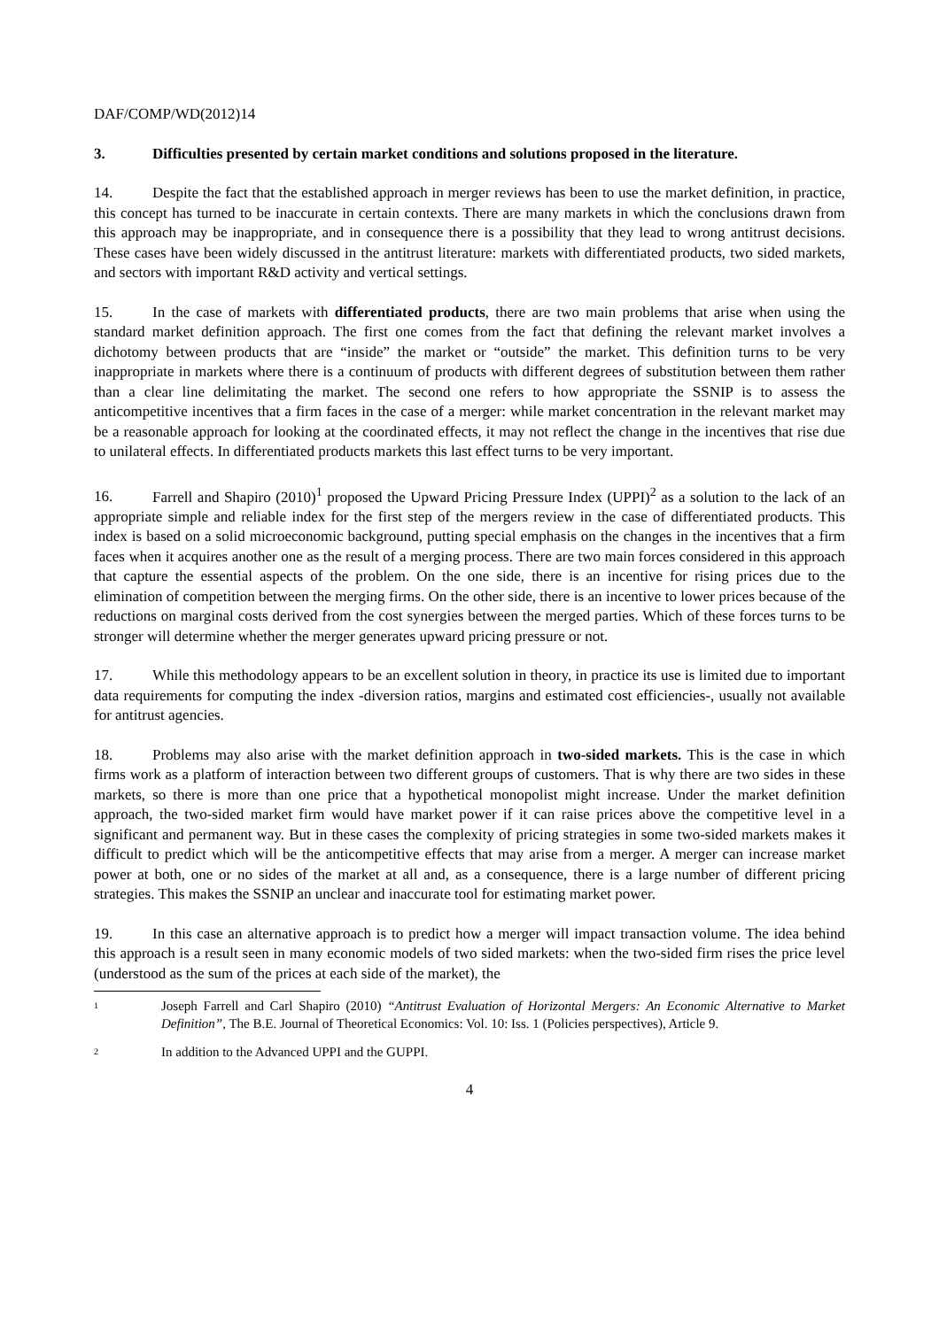DAF/COMP/WD(2012)14
3. Difficulties presented by certain market conditions and solutions proposed in the literature.
14. Despite the fact that the established approach in merger reviews has been to use the market definition, in practice, this concept has turned to be inaccurate in certain contexts. There are many markets in which the conclusions drawn from this approach may be inappropriate, and in consequence there is a possibility that they lead to wrong antitrust decisions. These cases have been widely discussed in the antitrust literature: markets with differentiated products, two sided markets, and sectors with important R&D activity and vertical settings.
15. In the case of markets with differentiated products, there are two main problems that arise when using the standard market definition approach. The first one comes from the fact that defining the relevant market involves a dichotomy between products that are “inside” the market or “outside” the market. This definition turns to be very inappropriate in markets where there is a continuum of products with different degrees of substitution between them rather than a clear line delimitating the market. The second one refers to how appropriate the SSNIP is to assess the anticompetitive incentives that a firm faces in the case of a merger: while market concentration in the relevant market may be a reasonable approach for looking at the coordinated effects, it may not reflect the change in the incentives that rise due to unilateral effects. In differentiated products markets this last effect turns to be very important.
16. Farrell and Shapiro (2010)<sup>1</sup> proposed the Upward Pricing Pressure Index (UPPI)<sup>2</sup> as a solution to the lack of an appropriate simple and reliable index for the first step of the mergers review in the case of differentiated products. This index is based on a solid microeconomic background, putting special emphasis on the changes in the incentives that a firm faces when it acquires another one as the result of a merging process. There are two main forces considered in this approach that capture the essential aspects of the problem. On the one side, there is an incentive for rising prices due to the elimination of competition between the merging firms. On the other side, there is an incentive to lower prices because of the reductions on marginal costs derived from the cost synergies between the merged parties. Which of these forces turns to be stronger will determine whether the merger generates upward pricing pressure or not.
17. While this methodology appears to be an excellent solution in theory, in practice its use is limited due to important data requirements for computing the index -diversion ratios, margins and estimated cost efficiencies-, usually not available for antitrust agencies.
18. Problems may also arise with the market definition approach in two-sided markets. This is the case in which firms work as a platform of interaction between two different groups of customers. That is why there are two sides in these markets, so there is more than one price that a hypothetical monopolist might increase. Under the market definition approach, the two-sided market firm would have market power if it can raise prices above the competitive level in a significant and permanent way. But in these cases the complexity of pricing strategies in some two-sided markets makes it difficult to predict which will be the anticompetitive effects that may arise from a merger. A merger can increase market power at both, one or no sides of the market at all and, as a consequence, there is a large number of different pricing strategies. This makes the SSNIP an unclear and inaccurate tool for estimating market power.
19. In this case an alternative approach is to predict how a merger will impact transaction volume. The idea behind this approach is a result seen in many economic models of two sided markets: when the two-sided firm rises the price level (understood as the sum of the prices at each side of the market), the
<sup>1</sup>
Joseph Farrell and Carl Shapiro (2010) “Antitrust Evaluation of Horizontal Mergers: An Economic Alternative to Market Definition”, The B.E. Journal of Theoretical Economics: Vol. 10: Iss. 1 (Policies perspectives), Article 9.
<sup>2</sup>
In addition to the Advanced UPPI and the GUPPI.
4